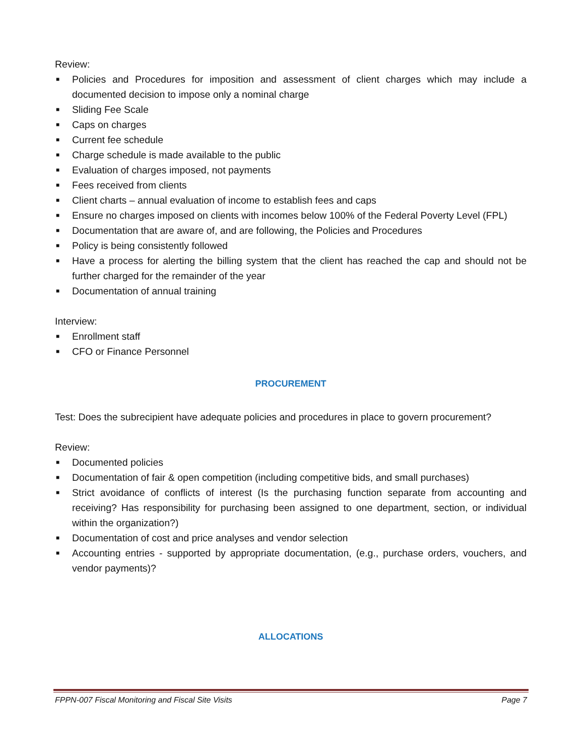Review:
■ Policies and Procedures for imposition and assessment of client charges which may include a documented decision to impose only a nominal charge
■ Sliding Fee Scale
■ Caps on charges
■ Current fee schedule
■ Charge schedule is made available to the public
■ Evaluation of charges imposed, not payments
■ Fees received from clients
■ Client charts – annual evaluation of income to establish fees and caps
■ Ensure no charges imposed on clients with incomes below 100% of the Federal Poverty Level (FPL)
■ Documentation that are aware of, and are following, the Policies and Procedures
■ Policy is being consistently followed
■ Have a process for alerting the billing system that the client has reached the cap and should not be further charged for the remainder of the year
■ Documentation of annual training
Interview:
■ Enrollment staff
■ CFO or Finance Personnel
PROCUREMENT
Test: Does the subrecipient have adequate policies and procedures in place to govern procurement?
Review:
■ Documented policies
■ Documentation of fair & open competition (including competitive bids, and small purchases)
■ Strict avoidance of conflicts of interest (Is the purchasing function separate from accounting and receiving? Has responsibility for purchasing been assigned to one department, section, or individual within the organization?)
■ Documentation of cost and price analyses and vendor selection
■ Accounting entries - supported by appropriate documentation, (e.g., purchase orders, vouchers, and vendor payments)?
ALLOCATIONS
FPPN-007 Fiscal Monitoring and Fiscal Site Visits Page 7